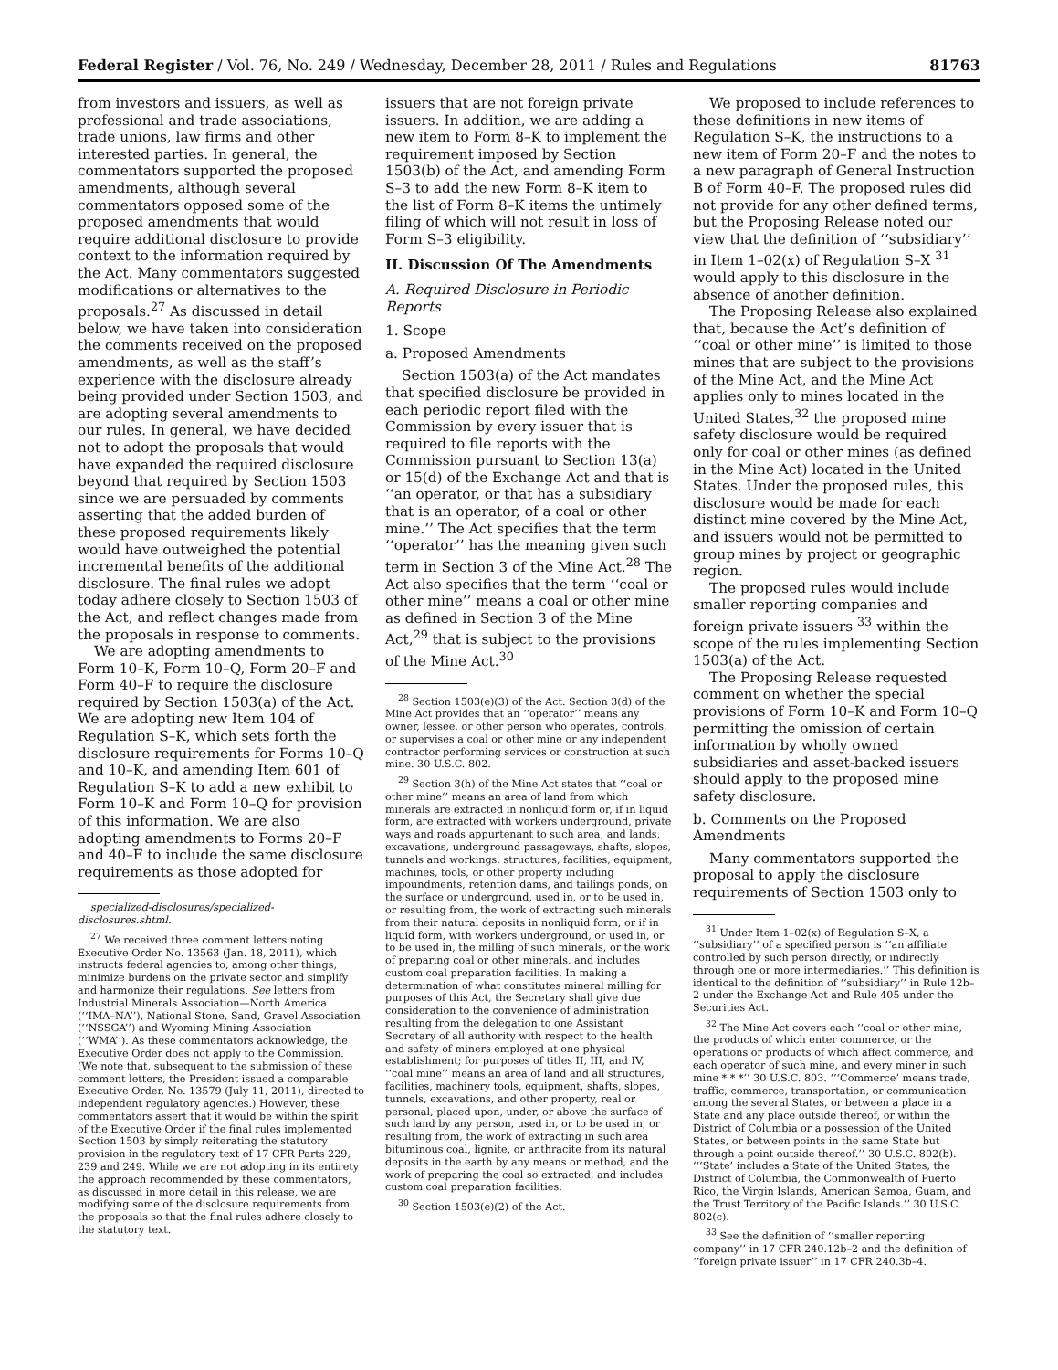Federal Register / Vol. 76, No. 249 / Wednesday, December 28, 2011 / Rules and Regulations 81763
from investors and issuers, as well as professional and trade associations, trade unions, law firms and other interested parties. In general, the commentators supported the proposed amendments, although several commentators opposed some of the proposed amendments that would require additional disclosure to provide context to the information required by the Act. Many commentators suggested modifications or alternatives to the proposals.<sup>27</sup> As discussed in detail below, we have taken into consideration the comments received on the proposed amendments, as well as the staff’s experience with the disclosure already being provided under Section 1503, and are adopting several amendments to our rules. In general, we have decided not to adopt the proposals that would have expanded the required disclosure beyond that required by Section 1503 since we are persuaded by comments asserting that the added burden of these proposed requirements likely would have outweighed the potential incremental benefits of the additional disclosure. The final rules we adopt today adhere closely to Section 1503 of the Act, and reflect changes made from the proposals in response to comments.
We are adopting amendments to Form 10–K, Form 10–Q, Form 20–F and Form 40–F to require the disclosure required by Section 1503(a) of the Act. We are adopting new Item 104 of Regulation S–K, which sets forth the disclosure requirements for Forms 10–Q and 10–K, and amending Item 601 of Regulation S–K to add a new exhibit to Form 10–K and Form 10–Q for provision of this information. We are also adopting amendments to Forms 20–F and 40–F to include the same disclosure requirements as those adopted for
specialized-disclosures/specialized-disclosures.shtml.
<sup>27</sup> We received three comment letters noting Executive Order No. 13563 (Jan. 18, 2011), which instructs federal agencies to, among other things, minimize burdens on the private sector and simplify and harmonize their regulations. See letters from Industrial Minerals Association—North America (‘‘IMA–NA’’), National Stone, Sand, Gravel Association (‘‘NSSGA’’) and Wyoming Mining Association (‘‘WMA’’). As these commentators acknowledge, the Executive Order does not apply to the Commission. (We note that, subsequent to the submission of these comment letters, the President issued a comparable Executive Order, No. 13579 (July 11, 2011), directed to independent regulatory agencies.) However, these commentators assert that it would be within the spirit of the Executive Order if the final rules implemented Section 1503 by simply reiterating the statutory provision in the regulatory text of 17 CFR Parts 229, 239 and 249. While we are not adopting in its entirety the approach recommended by these commentators, as discussed in more detail in this release, we are modifying some of the disclosure requirements from the proposals so that the final rules adhere closely to the statutory text.
issuers that are not foreign private issuers. In addition, we are adding a new item to Form 8–K to implement the requirement imposed by Section 1503(b) of the Act, and amending Form S–3 to add the new Form 8–K item to the list of Form 8–K items the untimely filing of which will not result in loss of Form S–3 eligibility.
II. Discussion Of The Amendments
A. Required Disclosure in Periodic Reports
1. Scope
a. Proposed Amendments
Section 1503(a) of the Act mandates that specified disclosure be provided in each periodic report filed with the Commission by every issuer that is required to file reports with the Commission pursuant to Section 13(a) or 15(d) of the Exchange Act and that is ‘‘an operator, or that has a subsidiary that is an operator, of a coal or other mine.’’ The Act specifies that the term ‘‘operator’’ has the meaning given such term in Section 3 of the Mine Act.<sup>28</sup> The Act also specifies that the term ‘‘coal or other mine’’ means a coal or other mine as defined in Section 3 of the Mine Act,<sup>29</sup> that is subject to the provisions of the Mine Act.<sup>30</sup>
<sup>28</sup> Section 1503(e)(3) of the Act. Section 3(d) of the Mine Act provides that an ‘‘operator’’ means any owner, lessee, or other person who operates, controls, or supervises a coal or other mine or any independent contractor performing services or construction at such mine. 30 U.S.C. 802.
<sup>29</sup> Section 3(h) of the Mine Act states that ‘‘coal or other mine’’ means an area of land from which minerals are extracted in nonliquid form or, if in liquid form, are extracted with workers underground, private ways and roads appurtenant to such area, and lands, excavations, underground passageways, shafts, slopes, tunnels and workings, structures, facilities, equipment, machines, tools, or other property including impoundments, retention dams, and tailings ponds, on the surface or underground, used in, or to be used in, or resulting from, the work of extracting such minerals from their natural deposits in nonliquid form, or if in liquid form, with workers underground, or used in, or to be used in, the milling of such minerals, or the work of preparing coal or other minerals, and includes custom coal preparation facilities. In making a determination of what constitutes mineral milling for purposes of this Act, the Secretary shall give due consideration to the convenience of administration resulting from the delegation to one Assistant Secretary of all authority with respect to the health and safety of miners employed at one physical establishment; for purposes of titles II, III, and IV, ‘‘coal mine’’ means an area of land and all structures, facilities, machinery tools, equipment, shafts, slopes, tunnels, excavations, and other property, real or personal, placed upon, under, or above the surface of such land by any person, used in, or to be used in, or resulting from, the work of extracting in such area bituminous coal, lignite, or anthracite from its natural deposits in the earth by any means or method, and the work of preparing the coal so extracted, and includes custom coal preparation facilities.
<sup>30</sup> Section 1503(e)(2) of the Act.
We proposed to include references to these definitions in new items of Regulation S–K, the instructions to a new item of Form 20–F and the notes to a new paragraph of General Instruction B of Form 40–F. The proposed rules did not provide for any other defined terms, but the Proposing Release noted our view that the definition of ‘‘subsidiary’’ in Item 1–02(x) of Regulation S–X <sup>31</sup> would apply to this disclosure in the absence of another definition.
The Proposing Release also explained that, because the Act’s definition of ‘‘coal or other mine’’ is limited to those mines that are subject to the provisions of the Mine Act, and the Mine Act applies only to mines located in the United States,<sup>32</sup> the proposed mine safety disclosure would be required only for coal or other mines (as defined in the Mine Act) located in the United States. Under the proposed rules, this disclosure would be made for each distinct mine covered by the Mine Act, and issuers would not be permitted to group mines by project or geographic region.
The proposed rules would include smaller reporting companies and foreign private issuers <sup>33</sup> within the scope of the rules implementing Section 1503(a) of the Act.
The Proposing Release requested comment on whether the special provisions of Form 10–K and Form 10–Q permitting the omission of certain information by wholly owned subsidiaries and asset-backed issuers should apply to the proposed mine safety disclosure.
b. Comments on the Proposed Amendments
Many commentators supported the proposal to apply the disclosure requirements of Section 1503 only to
<sup>31</sup> Under Item 1–02(x) of Regulation S–X, a ‘‘subsidiary’’ of a specified person is ‘‘an affiliate controlled by such person directly, or indirectly through one or more intermediaries.’’ This definition is identical to the definition of ‘‘subsidiary’’ in Rule 12b–2 under the Exchange Act and Rule 405 under the Securities Act.
<sup>32</sup> The Mine Act covers each ‘‘coal or other mine, the products of which enter commerce, or the operations or products of which affect commerce, and each operator of such mine, and every miner in such mine * * *’’ 30 U.S.C. 803. ‘‘‘Commerce’ means trade, traffic, commerce, transportation, or communication among the several States, or between a place in a State and any place outside thereof, or within the District of Columbia or a possession of the United States, or between points in the same State but through a point outside thereof.’’ 30 U.S.C. 802(b). ‘‘‘State’ includes a State of the United States, the District of Columbia, the Commonwealth of Puerto Rico, the Virgin Islands, American Samoa, Guam, and the Trust Territory of the Pacific Islands.’’ 30 U.S.C. 802(c).
<sup>33</sup> See the definition of ‘‘smaller reporting company’’ in 17 CFR 240.12b–2 and the definition of ‘‘foreign private issuer’’ in 17 CFR 240.3b–4.